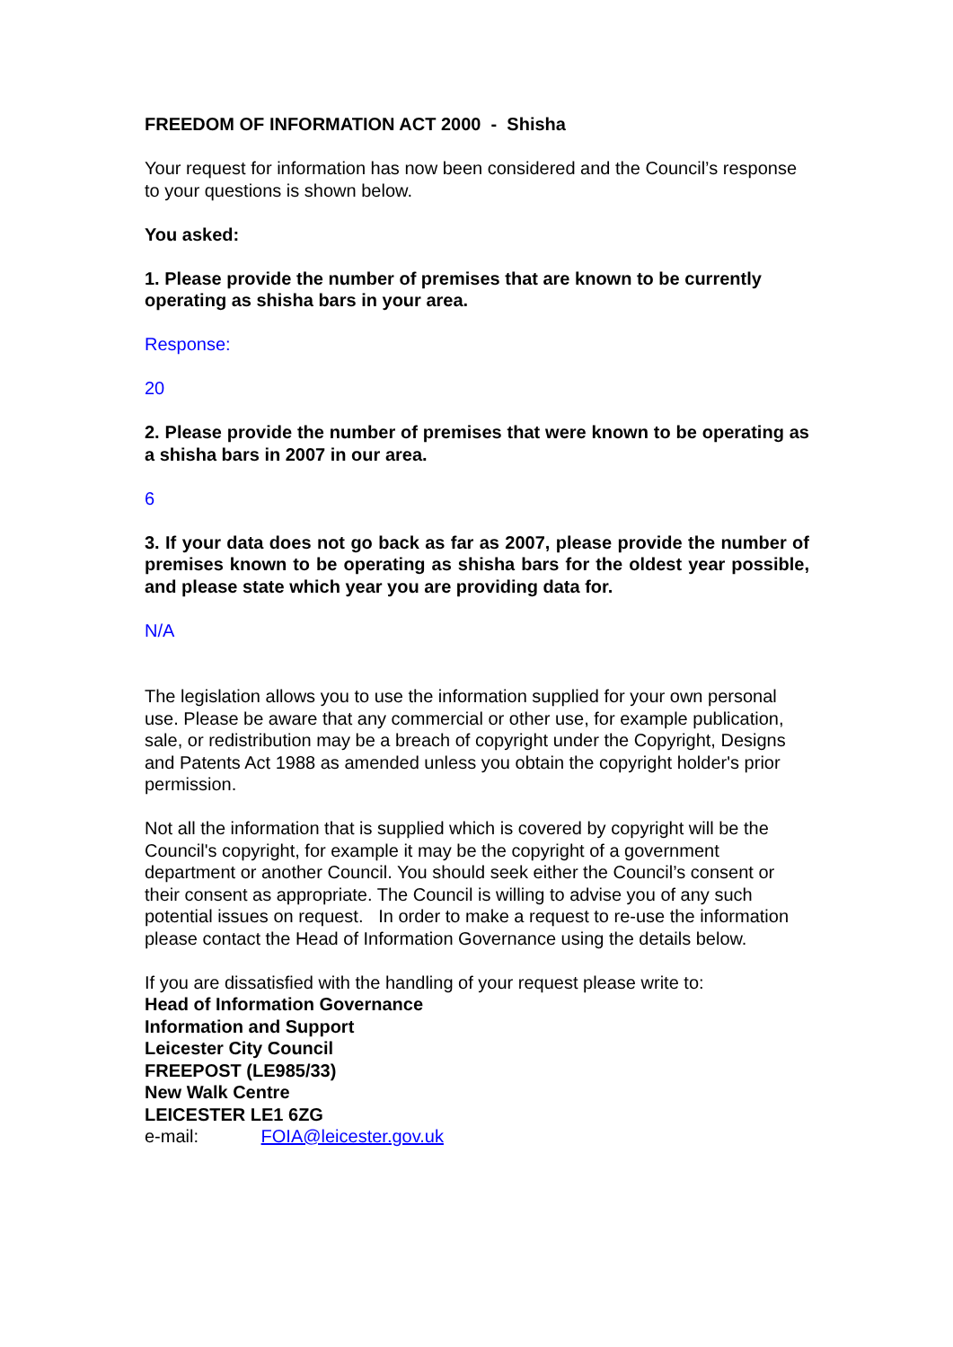FREEDOM OF INFORMATION ACT 2000 - Shisha
Your request for information has now been considered and the Council’s response to your questions is shown below.
You asked:
1. Please provide the number of premises that are known to be currently operating as shisha bars in your area.
Response:
20
2. Please provide the number of premises that were known to be operating as a shisha bars in 2007 in our area.
6
3. If your data does not go back as far as 2007, please provide the number of premises known to be operating as shisha bars for the oldest year possible, and please state which year you are providing data for.
N/A
The legislation allows you to use the information supplied for your own personal use. Please be aware that any commercial or other use, for example publication, sale, or redistribution may be a breach of copyright under the Copyright, Designs and Patents Act 1988 as amended unless you obtain the copyright holder's prior permission.
Not all the information that is supplied which is covered by copyright will be the Council's copyright, for example it may be the copyright of a government department or another Council. You should seek either the Council’s consent or their consent as appropriate. The Council is willing to advise you of any such potential issues on request. In order to make a request to re-use the information please contact the Head of Information Governance using the details below.
If you are dissatisfied with the handling of your request please write to:
Head of Information Governance
Information and Support
Leicester City Council
FREEPOST (LE985/33)
New Walk Centre
LEICESTER LE1 6ZG
e-mail: FOIA@leicester.gov.uk